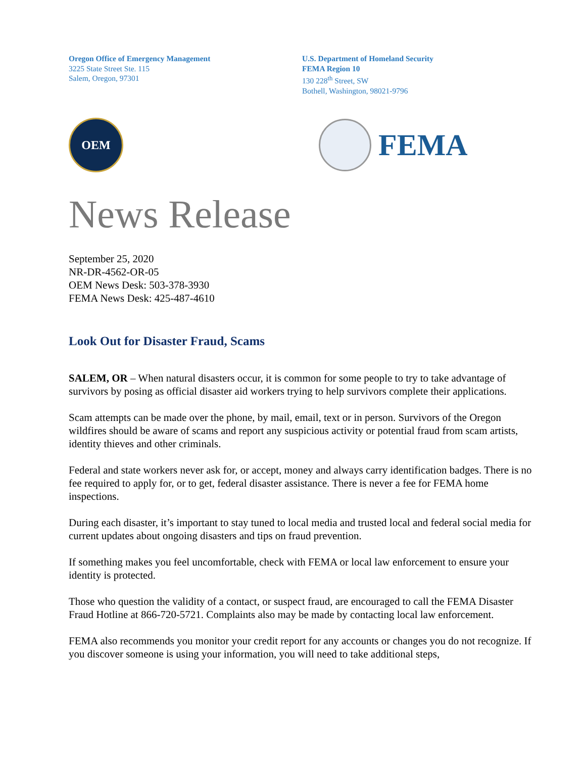Oregon Office of Emergency Management
3225 State Street Ste. 115
Salem, Oregon, 97301
U.S. Department of Homeland Security
FEMA Region 10
130 228<sup>th</sup> Street, SW
Bothell, Washington, 98021-9796
OEM
FEMA
News Release
September 25, 2020
NR-DR-4562-OR-05
OEM News Desk: 503-378-3930
FEMA News Desk: 425-487-4610
Look Out for Disaster Fraud, Scams
SALEM, OR – When natural disasters occur, it is common for some people to try to take advantage of survivors by posing as official disaster aid workers trying to help survivors complete their applications.
Scam attempts can be made over the phone, by mail, email, text or in person. Survivors of the Oregon wildfires should be aware of scams and report any suspicious activity or potential fraud from scam artists, identity thieves and other criminals.
Federal and state workers never ask for, or accept, money and always carry identification badges. There is no fee required to apply for, or to get, federal disaster assistance. There is never a fee for FEMA home inspections.
During each disaster, it’s important to stay tuned to local media and trusted local and federal social media for current updates about ongoing disasters and tips on fraud prevention.
If something makes you feel uncomfortable, check with FEMA or local law enforcement to ensure your identity is protected.
Those who question the validity of a contact, or suspect fraud, are encouraged to call the FEMA Disaster Fraud Hotline at 866-720-5721. Complaints also may be made by contacting local law enforcement.
FEMA also recommends you monitor your credit report for any accounts or changes you do not recognize. If you discover someone is using your information, you will need to take additional steps,